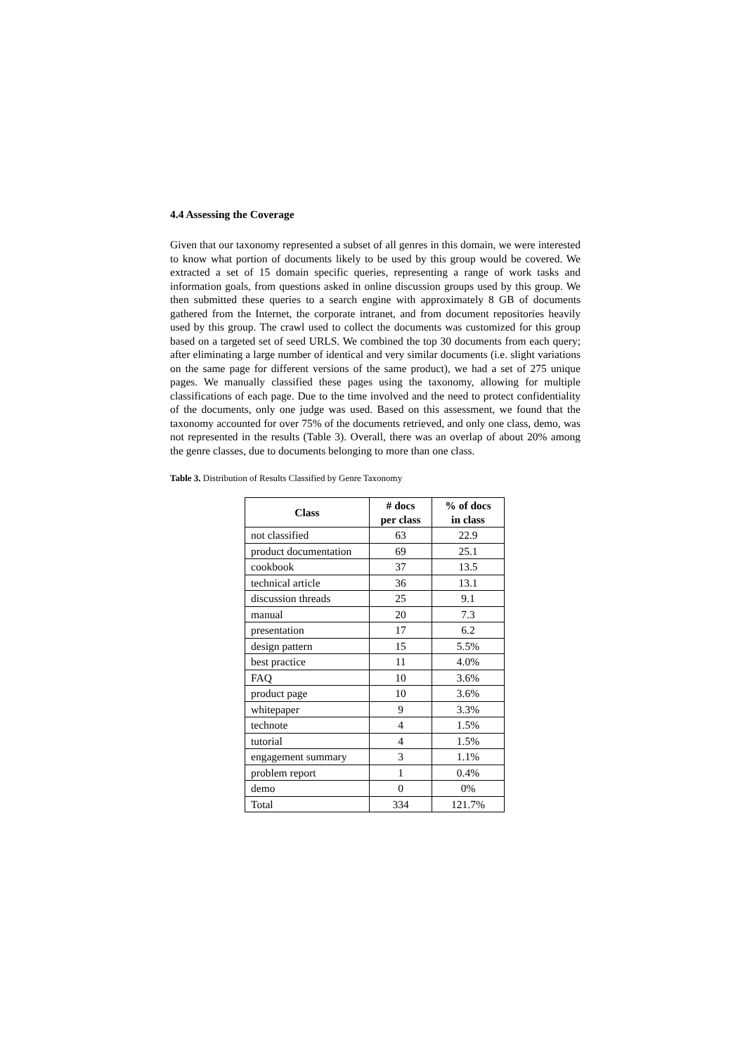4.4 Assessing the Coverage
Given that our taxonomy represented a subset of all genres in this domain, we were interested to know what portion of documents likely to be used by this group would be covered. We extracted a set of 15 domain specific queries, representing a range of work tasks and information goals, from questions asked in online discussion groups used by this group. We then submitted these queries to a search engine with approximately 8 GB of documents gathered from the Internet, the corporate intranet, and from document repositories heavily used by this group. The crawl used to collect the documents was customized for this group based on a targeted set of seed URLS. We combined the top 30 documents from each query; after eliminating a large number of identical and very similar documents (i.e. slight variations on the same page for different versions of the same product), we had a set of 275 unique pages. We manually classified these pages using the taxonomy, allowing for multiple classifications of each page. Due to the time involved and the need to protect confidentiality of the documents, only one judge was used. Based on this assessment, we found that the taxonomy accounted for over 75% of the documents retrieved, and only one class, demo, was not represented in the results (Table 3). Overall, there was an overlap of about 20% among the genre classes, due to documents belonging to more than one class.
Table 3. Distribution of Results Classified by Genre Taxonomy
| Class | # docs per class | % of docs in class |
| --- | --- | --- |
| not classified | 63 | 22.9 |
| product documentation | 69 | 25.1 |
| cookbook | 37 | 13.5 |
| technical article | 36 | 13.1 |
| discussion threads | 25 | 9.1 |
| manual | 20 | 7.3 |
| presentation | 17 | 6.2 |
| design pattern | 15 | 5.5% |
| best practice | 11 | 4.0% |
| FAQ | 10 | 3.6% |
| product page | 10 | 3.6% |
| whitepaper | 9 | 3.3% |
| technote | 4 | 1.5% |
| tutorial | 4 | 1.5% |
| engagement summary | 3 | 1.1% |
| problem report | 1 | 0.4% |
| demo | 0 | 0% |
| Total | 334 | 121.7% |